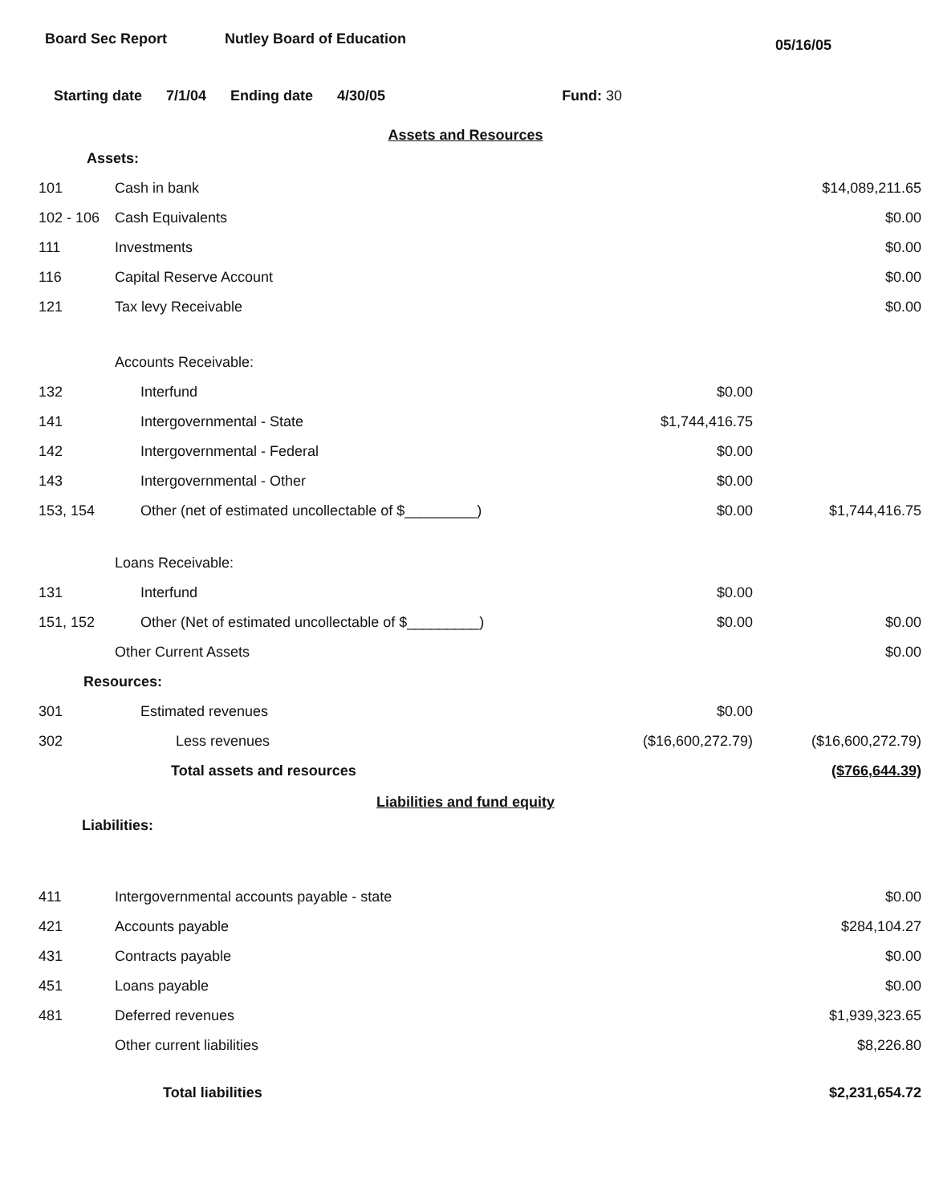Board Sec Report Nutley Board of Education
05/16/05
Starting date 7/1/04 Ending date 4/30/05 Fund: 30
Assets and Resources
| Assets: | | | |
| 101 | Cash in bank | | $14,089,211.65 |
| 102 - 106 | Cash Equivalents | | $0.00 |
| 111 | Investments | | $0.00 |
| 116 | Capital Reserve Account | | $0.00 |
| 121 | Tax levy Receivable | | $0.00 |
| | Accounts Receivable: | | |
| 132 | Interfund | $0.00 | |
| 141 | Intergovernmental - State | $1,744,416.75 | |
| 142 | Intergovernmental - Federal | $0.00 | |
| 143 | Intergovernmental - Other | $0.00 | |
| 153, 154 | Other (net of estimated uncollectable of $_________) | $0.00 | $1,744,416.75 |
| | Loans Receivable: | | |
| 131 | Interfund | $0.00 | |
| 151, 152 | Other (Net of estimated uncollectable of $_________) | $0.00 | $0.00 |
| | Other Current Assets | | $0.00 |
| Resources: | | | |
| 301 | Estimated revenues | $0.00 | |
| 302 | Less revenues | ($16,600,272.79) | ($16,600,272.79) |
| | Total assets and resources | | ($766,644.39) |
Liabilities and fund equity
| Liabilities: | | | |
| 411 | Intergovernmental accounts payable - state | | $0.00 |
| 421 | Accounts payable | | $284,104.27 |
| 431 | Contracts payable | | $0.00 |
| 451 | Loans payable | | $0.00 |
| 481 | Deferred revenues | | $1,939,323.65 |
| | Other current liabilities | | $8,226.80 |
| | Total liabilities | | $2,231,654.72 |